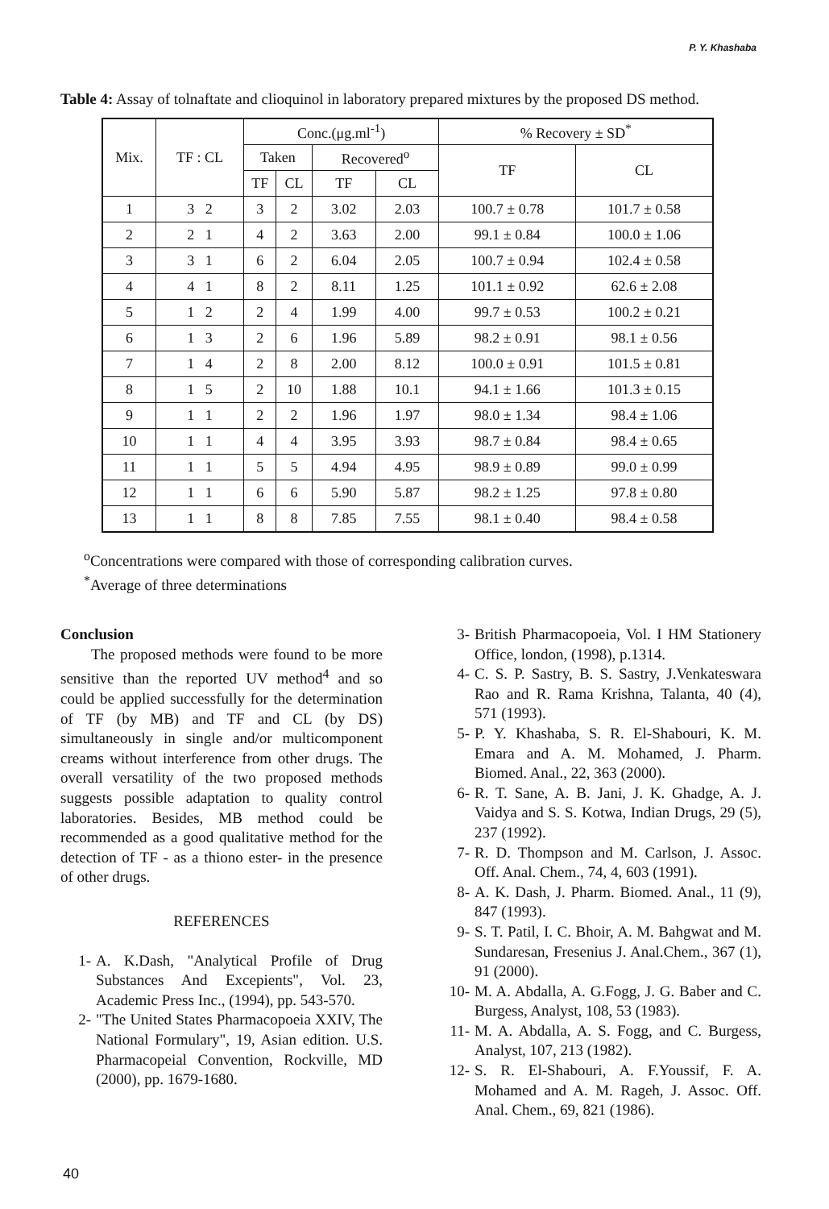P. Y. Khashaba
Table 4: Assay of tolnaftate and clioquinol in laboratory prepared mixtures by the proposed DS method.
| Mix. | TF : CL | Conc.(μg.ml<sup>-1</sup>) | | | | % Recovery ± SD<sup>*</sup> | |
| --- | --- | --- | --- | --- | --- | --- | --- |
| | | Taken | | Recovered<sup>o</sup> | | TF | CL |
| | | TF | CL | TF | CL | | |
| 1 | 3 2 | 3 | 2 | 3.02 | 2.03 | 100.7 ± 0.78 | 101.7 ± 0.58 |
| 2 | 2 1 | 4 | 2 | 3.63 | 2.00 | 99.1 ± 0.84 | 100.0 ± 1.06 |
| 3 | 3 1 | 6 | 2 | 6.04 | 2.05 | 100.7 ± 0.94 | 102.4 ± 0.58 |
| 4 | 4 1 | 8 | 2 | 8.11 | 1.25 | 101.1 ± 0.92 | 62.6 ± 2.08 |
| 5 | 1 2 | 2 | 4 | 1.99 | 4.00 | 99.7 ± 0.53 | 100.2 ± 0.21 |
| 6 | 1 3 | 2 | 6 | 1.96 | 5.89 | 98.2 ± 0.91 | 98.1 ± 0.56 |
| 7 | 1 4 | 2 | 8 | 2.00 | 8.12 | 100.0 ± 0.91 | 101.5 ± 0.81 |
| 8 | 1 5 | 2 | 10 | 1.88 | 10.1 | 94.1 ± 1.66 | 101.3 ± 0.15 |
| 9 | 1 1 | 2 | 2 | 1.96 | 1.97 | 98.0 ± 1.34 | 98.4 ± 1.06 |
| 10 | 1 1 | 4 | 4 | 3.95 | 3.93 | 98.7 ± 0.84 | 98.4 ± 0.65 |
| 11 | 1 1 | 5 | 5 | 4.94 | 4.95 | 98.9 ± 0.89 | 99.0 ± 0.99 |
| 12 | 1 1 | 6 | 6 | 5.90 | 5.87 | 98.2 ± 1.25 | 97.8 ± 0.80 |
| 13 | 1 1 | 8 | 8 | 7.85 | 7.55 | 98.1 ± 0.40 | 98.4 ± 0.58 |
<sup>o</sup> Concentrations were compared with those of corresponding calibration curves.
<sup>*</sup> Average of three determinations
Conclusion
The proposed methods were found to be more sensitive than the reported UV method<sup>4</sup> and so could be applied successfully for the determination of TF (by MB) and TF and CL (by DS) simultaneously in single and/or multicomponent creams without interference from other drugs. The overall versatility of the two proposed methods suggests possible adaptation to quality control laboratories. Besides, MB method could be recommended as a good qualitative method for the detection of TF - as a thiono ester- in the presence of other drugs.
REFERENCES
1- A. K.Dash, "Analytical Profile of Drug Substances And Excepients", Vol. 23, Academic Press Inc., (1994), pp. 543-570.
2- "The United States Pharmacopoeia XXIV, The National Formulary", 19, Asian edition. U.S. Pharmacopeial Convention, Rockville, MD (2000), pp. 1679-1680.
3- British Pharmacopoeia, Vol. I HM Stationery Office, london, (1998), p.1314.
4- C. S. P. Sastry, B. S. Sastry, J.Venkateswara Rao and R. Rama Krishna, Talanta, 40 (4), 571 (1993).
5- P. Y. Khashaba, S. R. El-Shabouri, K. M. Emara and A. M. Mohamed, J. Pharm. Biomed. Anal., 22, 363 (2000).
6- R. T. Sane, A. B. Jani, J. K. Ghadge, A. J. Vaidya and S. S. Kotwa, Indian Drugs, 29 (5), 237 (1992).
7- R. D. Thompson and M. Carlson, J. Assoc. Off. Anal. Chem., 74, 4, 603 (1991).
8- A. K. Dash, J. Pharm. Biomed. Anal., 11 (9), 847 (1993).
9- S. T. Patil, I. C. Bhoir, A. M. Bahgwat and M. Sundaresan, Fresenius J. Anal.Chem., 367 (1), 91 (2000).
10- M. A. Abdalla, A. G.Fogg, J. G. Baber and C. Burgess, Analyst, 108, 53 (1983).
11- M. A. Abdalla, A. S. Fogg, and C. Burgess, Analyst, 107, 213 (1982).
12- S. R. El-Shabouri, A. F.Youssif, F. A. Mohamed and A. M. Rageh, J. Assoc. Off. Anal. Chem., 69, 821 (1986).
40